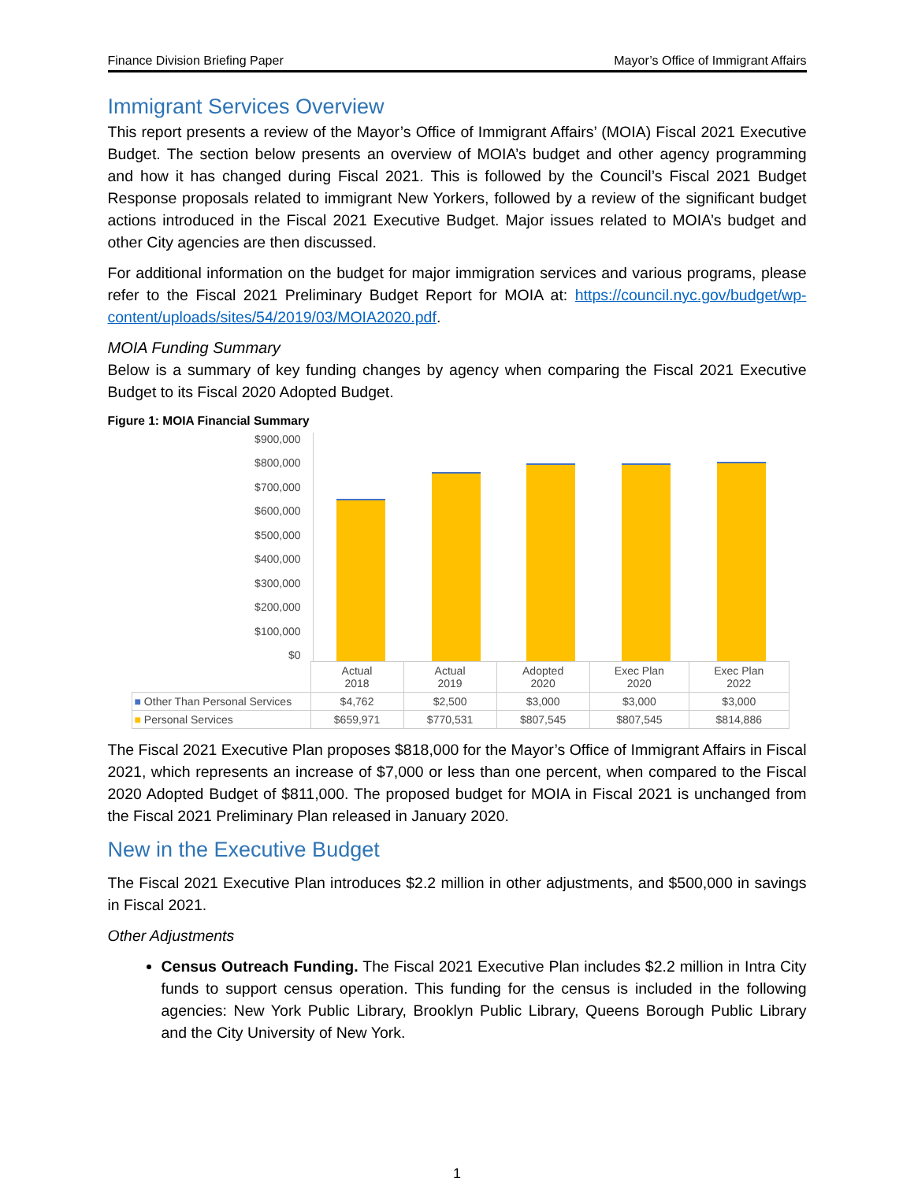Finance Division Briefing Paper Mayor’s Office of Immigrant Affairs
Immigrant Services Overview
This report presents a review of the Mayor’s Office of Immigrant Affairs’ (MOIA) Fiscal 2021 Executive Budget. The section below presents an overview of MOIA’s budget and other agency programming and how it has changed during Fiscal 2021. This is followed by the Council’s Fiscal 2021 Budget Response proposals related to immigrant New Yorkers, followed by a review of the significant budget actions introduced in the Fiscal 2021 Executive Budget. Major issues related to MOIA’s budget and other City agencies are then discussed.
For additional information on the budget for major immigration services and various programs, please refer to the Fiscal 2021 Preliminary Budget Report for MOIA at: https://council.nyc.gov/budget/wp-content/uploads/sites/54/2019/03/MOIA2020.pdf.
MOIA Funding Summary
Below is a summary of key funding changes by agency when comparing the Fiscal 2021 Executive Budget to its Fiscal 2020 Adopted Budget.
Figure 1: MOIA Financial Summary
$900,000
$800,000
$700,000
$600,000
$500,000
$400,000
$300,000
$200,000
$100,000
$0
| | Actual 2018 | Actual 2019 | Adopted 2020 | Exec Plan 2020 | Exec Plan 2022 |
| --- | --- | --- | --- | --- | --- |
| ■ Other Than Personal Services | $4,762 | $2,500 | $3,000 | $3,000 | $3,000 |
| ■ Personal Services | $659,971 | $770,531 | $807,545 | $807,545 | $814,886 |
The Fiscal 2021 Executive Plan proposes $818,000 for the Mayor’s Office of Immigrant Affairs in Fiscal 2021, which represents an increase of $7,000 or less than one percent, when compared to the Fiscal 2020 Adopted Budget of $811,000. The proposed budget for MOIA in Fiscal 2021 is unchanged from the Fiscal 2021 Preliminary Plan released in January 2020.
New in the Executive Budget
The Fiscal 2021 Executive Plan introduces $2.2 million in other adjustments, and $500,000 in savings in Fiscal 2021.
Other Adjustments
Census Outreach Funding. The Fiscal 2021 Executive Plan includes $2.2 million in Intra City funds to support census operation. This funding for the census is included in the following agencies: New York Public Library, Brooklyn Public Library, Queens Borough Public Library and the City University of New York.
1